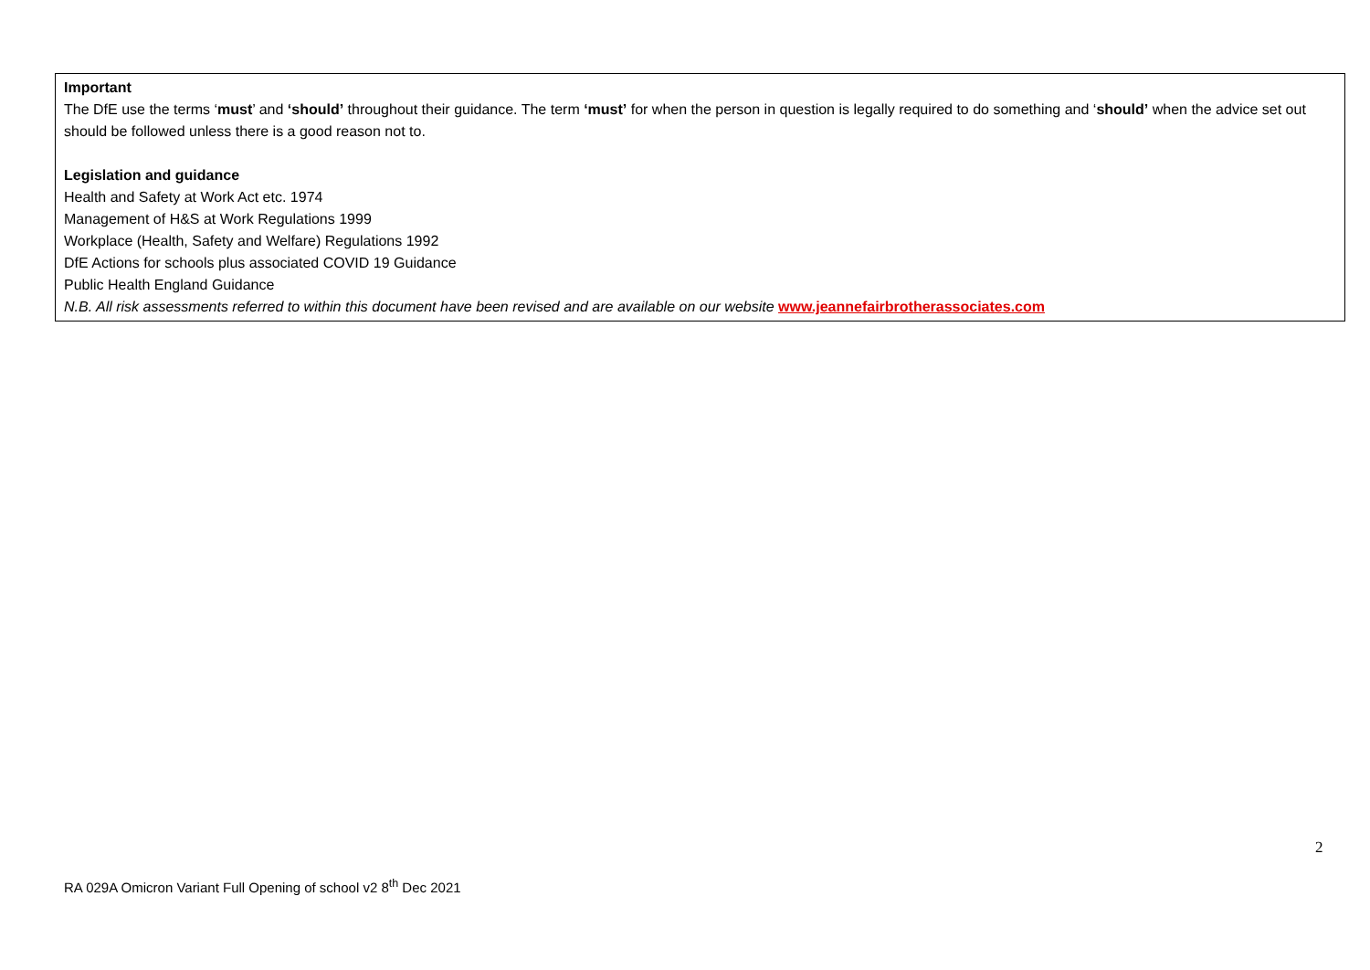Important
The DfE use the terms ‘must’ and ‘should’ throughout their guidance. The term ‘must’ for when the person in question is legally required to do something and ‘should’ when the advice set out should be followed unless there is a good reason not to.
Legislation and guidance
Health and Safety at Work Act etc. 1974
Management of H&S at Work Regulations 1999
Workplace (Health, Safety and Welfare) Regulations 1992
DfE Actions for schools plus associated COVID 19 Guidance
Public Health England Guidance
N.B. All risk assessments referred to within this document have been revised and are available on our website www.jeannefairbrotherassociates.com
2
RA 029A Omicron Variant Full Opening of school v2 8<sup>th</sup> Dec 2021